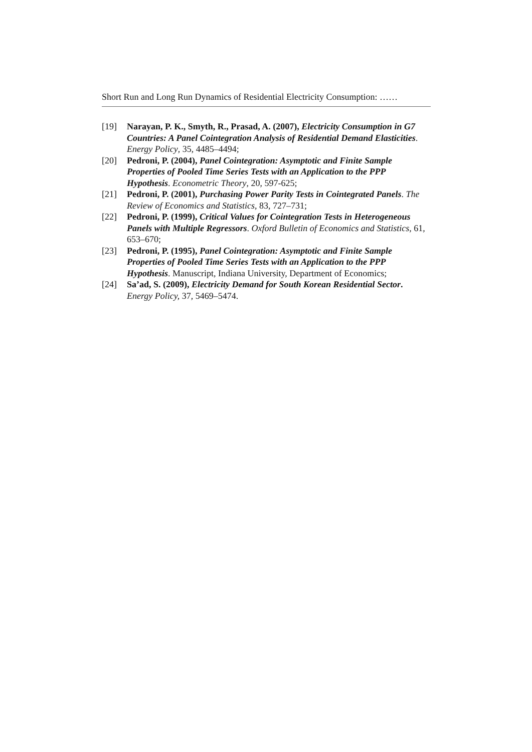Short Run and Long Run Dynamics of Residential Electricity Consumption: ……
[19] Narayan, P. K., Smyth, R., Prasad, A. (2007), Electricity Consumption in G7 Countries: A Panel Cointegration Analysis of Residential Demand Elasticities. Energy Policy, 35, 4485–4494;
[20] Pedroni, P. (2004), Panel Cointegration: Asymptotic and Finite Sample Properties of Pooled Time Series Tests with an Application to the PPP Hypothesis. Econometric Theory, 20, 597-625;
[21] Pedroni, P. (2001), Purchasing Power Parity Tests in Cointegrated Panels. The Review of Economics and Statistics, 83, 727–731;
[22] Pedroni, P. (1999), Critical Values for Cointegration Tests in Heterogeneous Panels with Multiple Regressors. Oxford Bulletin of Economics and Statistics, 61, 653–670;
[23] Pedroni, P. (1995), Panel Cointegration: Asymptotic and Finite Sample Properties of Pooled Time Series Tests with an Application to the PPP Hypothesis. Manuscript, Indiana University, Department of Economics;
[24] Sa’ad, S. (2009), Electricity Demand for South Korean Residential Sector. Energy Policy, 37, 5469–5474.